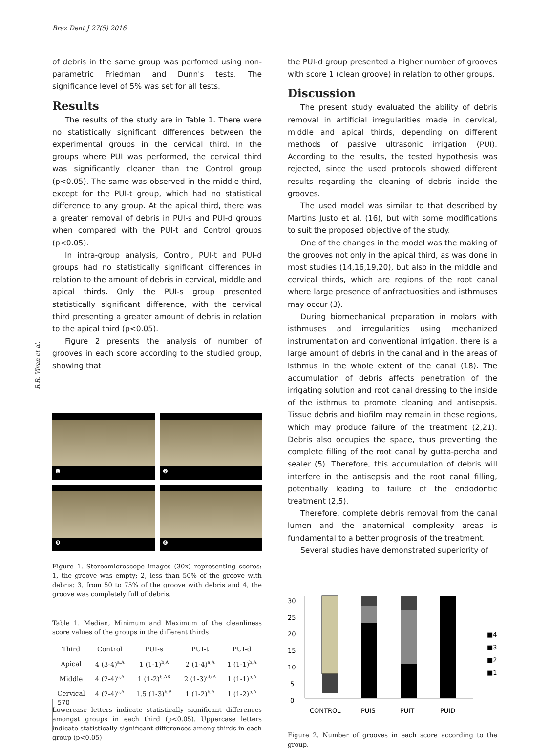Braz Dent J 27(5) 2016
R.R. Vivan et al.
of debris in the same group was perfomed using non-parametric Friedman and Dunn's tests. The significance level of 5% was set for all tests.
Results
The results of the study are in Table 1. There were no statistically significant differences between the experimental groups in the cervical third. In the groups where PUI was performed, the cervical third was significantly cleaner than the Control group (p<0.05). The same was observed in the middle third, except for the PUI-t group, which had no statistical difference to any group. At the apical third, there was a greater removal of debris in PUI-s and PUI-d groups when compared with the PUI-t and Control groups (p<0.05).
In intra-group analysis, Control, PUI-t and PUI-d groups had no statistically significant differences in relation to the amount of debris in cervical, middle and apical thirds. Only the PUI-s group presented statistically significant difference, with the cervical third presenting a greater amount of debris in relation to the apical third (p<0.05).
Figure 2 presents the analysis of number of grooves in each score according to the studied group, showing that
❶
❷
❸
❹
Figure 1. Stereomicroscope images (30x) representing scores: 1, the groove was empty; 2, less than 50% of the groove with debris; 3, from 50 to 75% of the groove with debris and 4, the groove was completely full of debris.
Table 1. Median, Minimum and Maximum of the cleanliness score values of the groups in the different thirds
| Third | Control | PUI-s | PUI-t | PUI-d |
| --- | --- | --- | --- | --- |
| Apical | 4 (3-4)<sup>a,A</sup> | 1 (1-1)<sup>b,A</sup> | 2 (1-4)<sup>a,A</sup> | 1 (1-1)<sup>b,A</sup> |
| Middle | 4 (2-4)<sup>a,A</sup> | 1 (1-2)<sup>b,AB</sup> | 2 (1-3)<sup>ab,A</sup> | 1 (1-1)<sup>b,A</sup> |
| Cervical | 4 (2-4)<sup>a,A</sup> | 1.5 (1-3)<sup>b,B</sup> | 1 (1-2)<sup>b,A</sup> | 1 (1-2)<sup>b,A</sup> |
Lowercase letters indicate statistically significant differences amongst groups in each third (p<0.05). Uppercase letters indicate statistically significant differences among thirds in each group (p<0.05)
the PUI-d group presented a higher number of grooves with score 1 (clean groove) in relation to other groups.
Discussion
The present study evaluated the ability of debris removal in artificial irregularities made in cervical, middle and apical thirds, depending on different methods of passive ultrasonic irrigation (PUI). According to the results, the tested hypothesis was rejected, since the used protocols showed different results regarding the cleaning of debris inside the grooves.
The used model was similar to that described by Martins Justo et al. (16), but with some modifications to suit the proposed objective of the study.
One of the changes in the model was the making of the grooves not only in the apical third, as was done in most studies (14,16,19,20), but also in the middle and cervical thirds, which are regions of the root canal where large presence of anfractuosities and isthmuses may occur (3).
During biomechanical preparation in molars with isthmuses and irregularities using mechanized instrumentation and conventional irrigation, there is a large amount of debris in the canal and in the areas of isthmus in the whole extent of the canal (18). The accumulation of debris affects penetration of the irrigating solution and root canal dressing to the inside of the isthmus to promote cleaning and antisepsis. Tissue debris and biofilm may remain in these regions, which may produce failure of the treatment (2,21). Debris also occupies the space, thus preventing the complete filling of the root canal by gutta-percha and sealer (5). Therefore, this accumulation of debris will interfere in the antisepsis and the root canal filling, potentially leading to failure of the endodontic treatment (2,5).
Therefore, complete debris removal from the canal lumen and the anatomical complexity areas is fundamental to a better prognosis of the treatment.
Several studies have demonstrated superiority of
30
25
20
15
10
5
0
CONTROL
PUIS
PUIT
PUID
■4
■3
■2
■1
Figure 2. Number of grooves in each score according to the group.
570